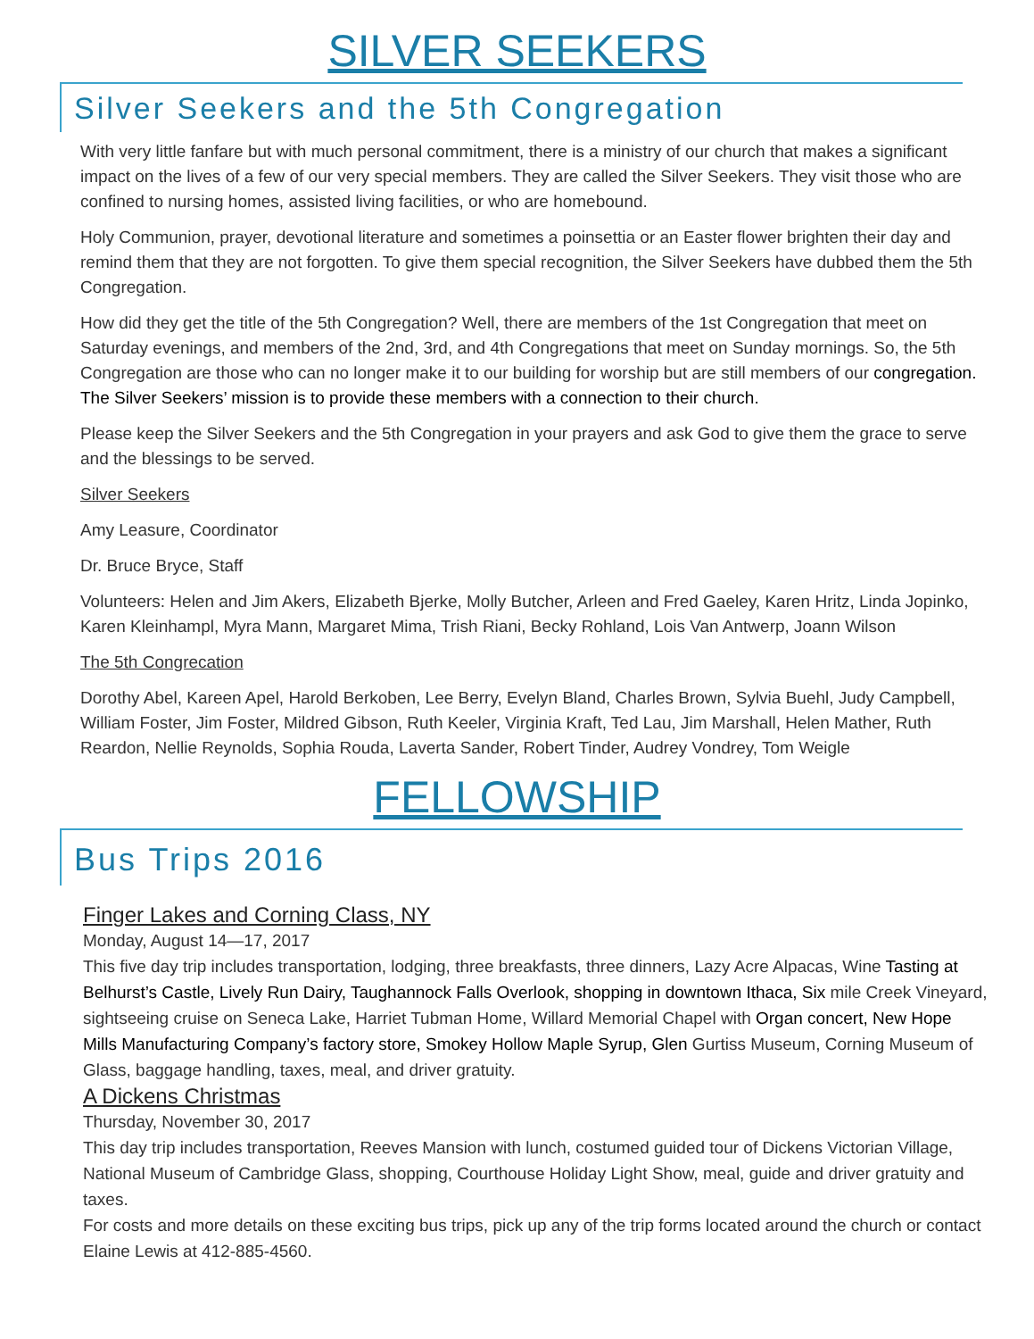SILVER SEEKERS
Silver Seekers and the 5th Congregation
With very little fanfare but with much personal commitment, there is a ministry of our church that makes a significant impact on the lives of a few of our very special members. They are called the Silver Seekers. They visit those who are confined to nursing homes, assisted living facilities, or who are homebound.
Holy Communion, prayer, devotional literature and sometimes a poinsettia or an Easter flower brighten their day and remind them that they are not forgotten. To give them special recognition, the Silver Seekers have dubbed them the 5th Congregation.
How did they get the title of the 5th Congregation? Well, there are members of the 1st Congregation that meet on Saturday evenings, and members of the 2nd, 3rd, and 4th Congregations that meet on Sunday mornings. So, the 5th Congregation are those who can no longer make it to our building for worship but are still members of our congregation. The Silver Seekers’ mission is to provide these members with a connection to their church.
Please keep the Silver Seekers and the 5th Congregation in your prayers and ask God to give them the grace to serve and the blessings to be served.
Silver Seekers
Amy Leasure, Coordinator
Dr. Bruce Bryce, Staff
Volunteers: Helen and Jim Akers, Elizabeth Bjerke, Molly Butcher, Arleen and Fred Gaeley, Karen Hritz, Linda Jopinko, Karen Kleinhampl, Myra Mann, Margaret Mima, Trish Riani, Becky Rohland, Lois Van Antwerp, Joann Wilson
The 5th Congrecation
Dorothy Abel, Kareen Apel, Harold Berkoben, Lee Berry, Evelyn Bland, Charles Brown, Sylvia Buehl, Judy Campbell, William Foster, Jim Foster, Mildred Gibson, Ruth Keeler, Virginia Kraft, Ted Lau, Jim Marshall, Helen Mather, Ruth Reardon, Nellie Reynolds, Sophia Rouda, Laverta Sander, Robert Tinder, Audrey Vondrey, Tom Weigle
FELLOWSHIP
Bus Trips 2016
Finger Lakes and Corning Class, NY
Monday, August 14—17, 2017
This five day trip includes transportation, lodging, three breakfasts, three dinners, Lazy Acre Alpacas, Wine Tasting at Belhurst’s Castle, Lively Run Dairy, Taughannock Falls Overlook, shopping in downtown Ithaca, Six mile Creek Vineyard, sightseeing cruise on Seneca Lake, Harriet Tubman Home, Willard Memorial Chapel with Organ concert, New Hope Mills Manufacturing Company’s factory store, Smokey Hollow Maple Syrup, Glen Gurtiss Museum, Corning Museum of Glass, baggage handling, taxes, meal, and driver gratuity.
A Dickens Christmas
Thursday, November 30, 2017
This day trip includes transportation, Reeves Mansion with lunch, costumed guided tour of Dickens Victorian Village, National Museum of Cambridge Glass, shopping, Courthouse Holiday Light Show, meal, guide and driver gratuity and taxes.
For costs and more details on these exciting bus trips, pick up any of the trip forms located around the church or contact Elaine Lewis at 412-885-4560.